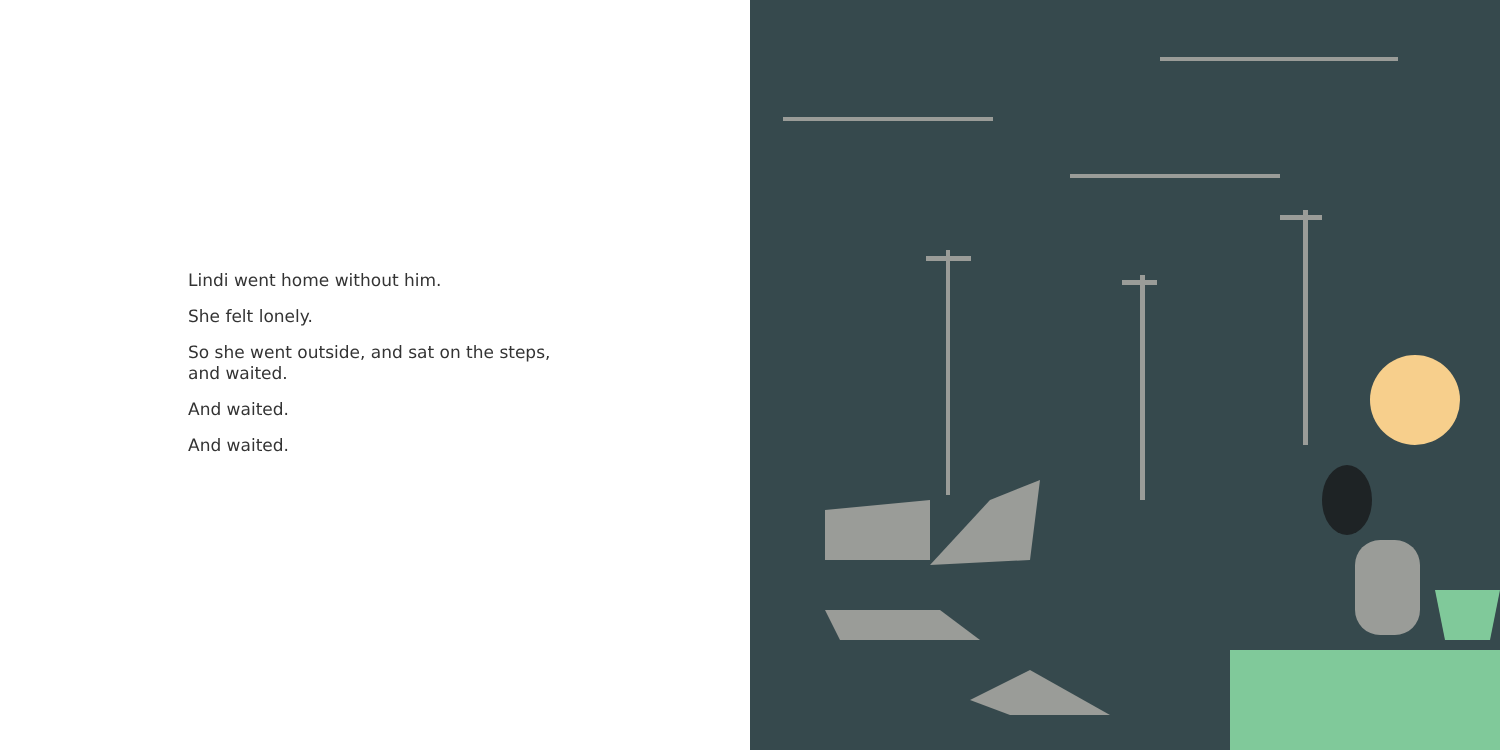Lindi went home without him.
She felt lonely.
So she went outside, and sat on the steps,
and waited.
And waited.
And waited.